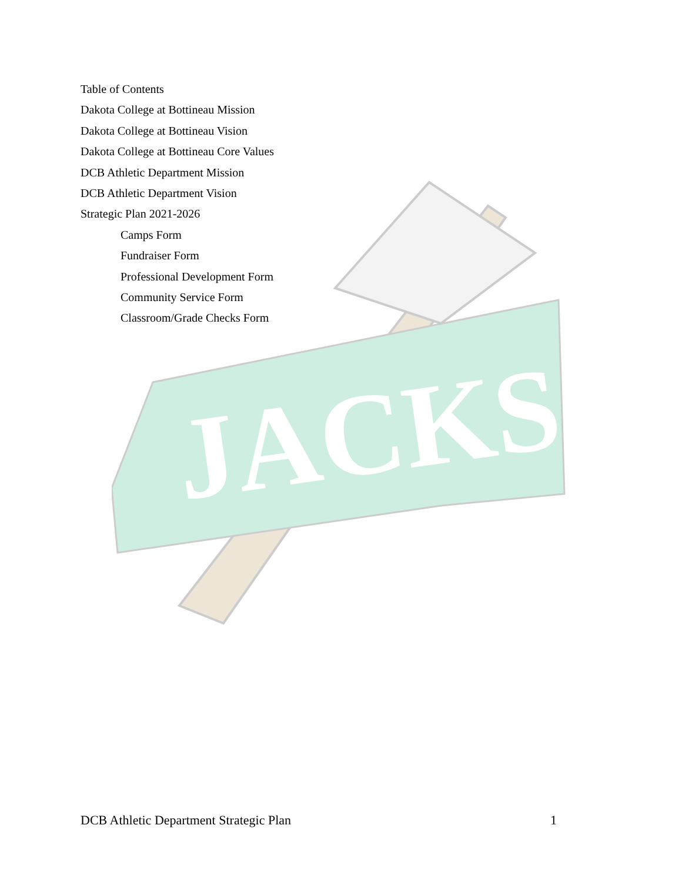JACKS
Table of Contents
Dakota College at Bottineau Mission
Dakota College at Bottineau Vision
Dakota College at Bottineau Core Values
DCB Athletic Department Mission
DCB Athletic Department Vision
Strategic Plan 2021-2026
Camps Form
Fundraiser Form
Professional Development Form
Community Service Form
Classroom/Grade Checks Form
DCB Athletic Department Strategic Plan 1